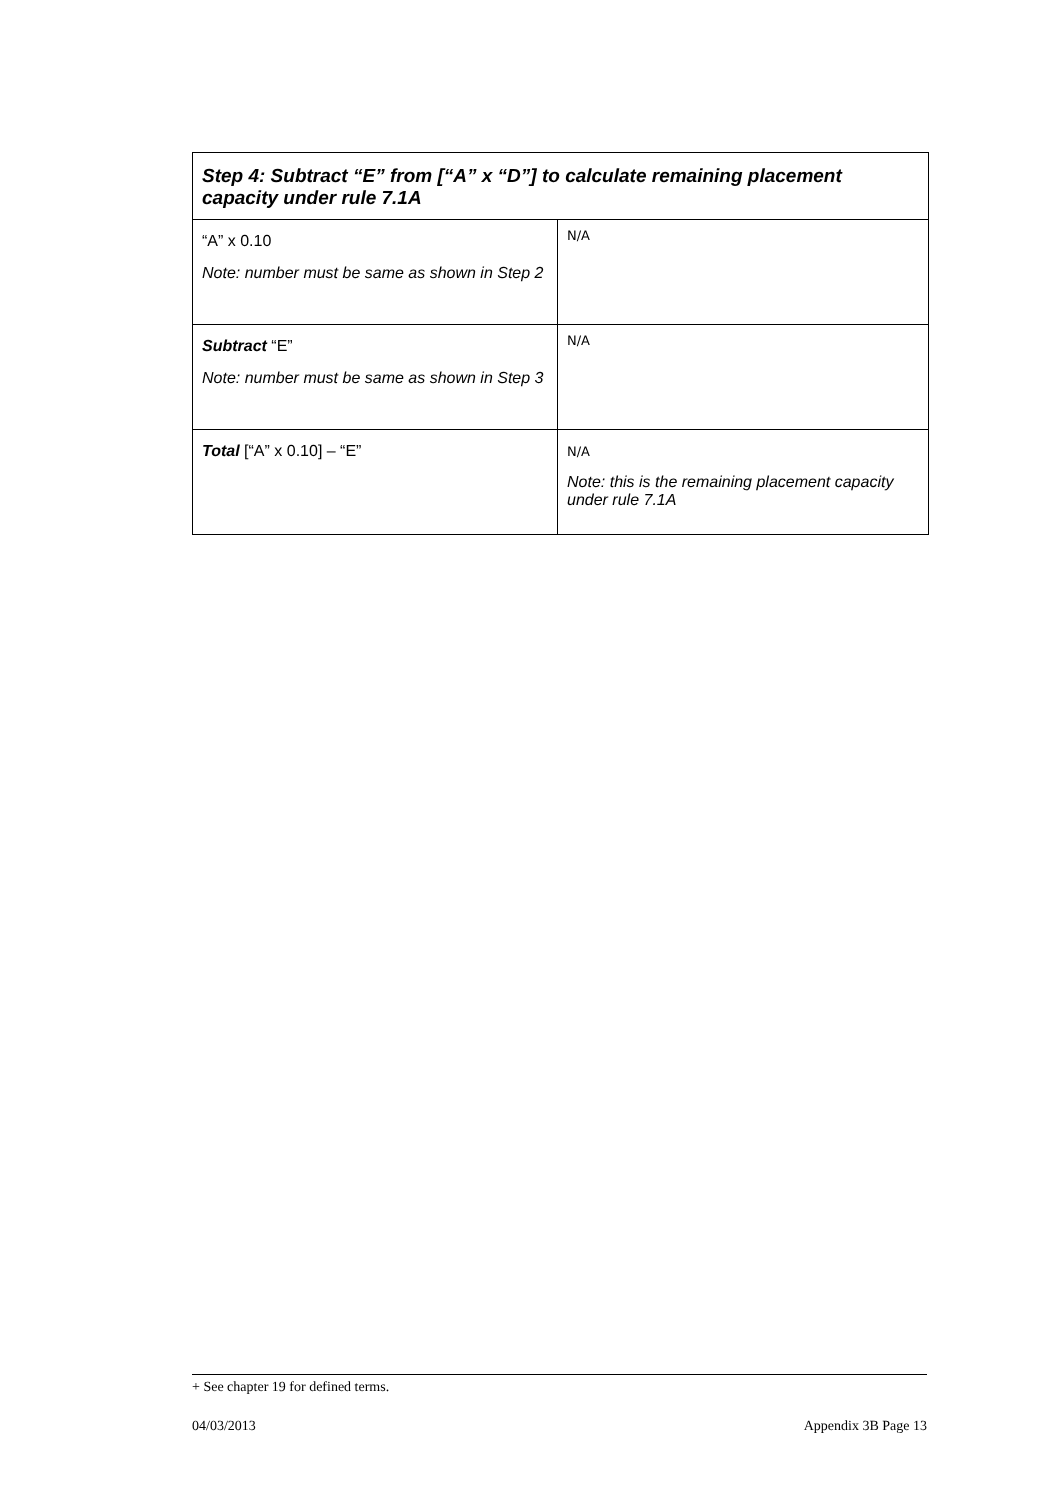| Step 4: Subtract “E” from [“A” x “D”] to calculate remaining placement capacity under rule 7.1A | |
| --- | --- |
| “A” x 0.10 Note: number must be same as shown in Step 2 | N/A |
| Subtract “E” Note: number must be same as shown in Step 3 | N/A |
| Total [“A” x 0.10] – “E” | N/A Note: this is the remaining placement capacity under rule 7.1A |
+ See chapter 19 for defined terms.
04/03/2013 Appendix 3B Page 13